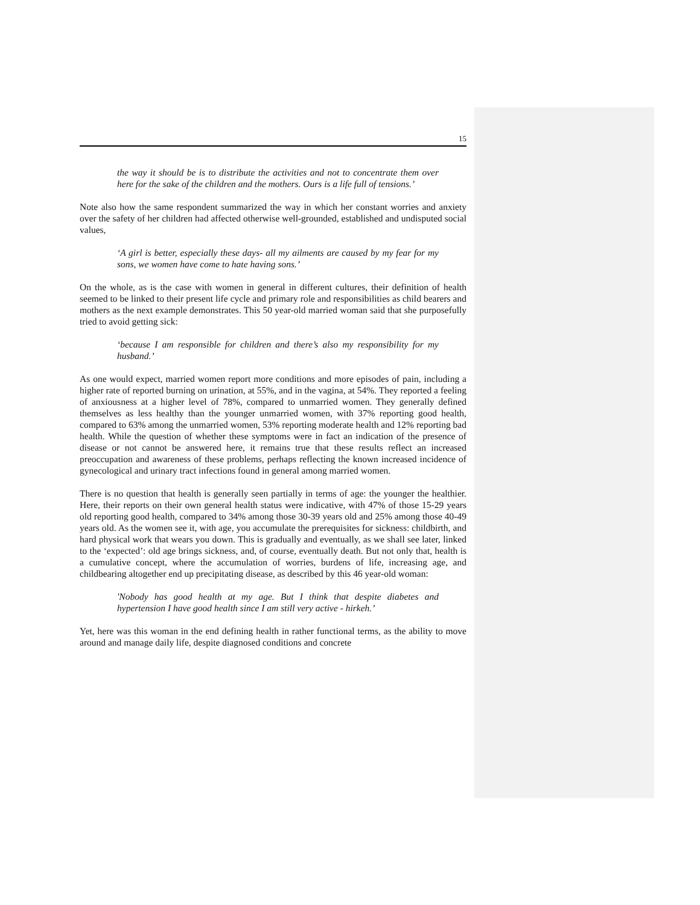15
the way it should be is to distribute the activities and not to concentrate them over here for the sake of the children and the mothers. Ours is a life full of tensions.’
Note also how the same respondent summarized the way in which her constant worries and anxiety over the safety of her children had affected otherwise well-grounded, established and undisputed social values,
‘A girl is better, especially these days- all my ailments are caused by my fear for my sons, we women have come to hate having sons.’
On the whole, as is the case with women in general in different cultures, their definition of health seemed to be linked to their present life cycle and primary role and responsibilities as child bearers and mothers as the next example demonstrates. This 50 year-old married woman said that she purposefully tried to avoid getting sick:
‘because I am responsible for children and there’s also my responsibility for my husband.’
As one would expect, married women report more conditions and more episodes of pain, including a higher rate of reported burning on urination, at 55%, and in the vagina, at 54%. They reported a feeling of anxiousness at a higher level of 78%, compared to unmarried women. They generally defined themselves as less healthy than the younger unmarried women, with 37% reporting good health, compared to 63% among the unmarried women, 53% reporting moderate health and 12% reporting bad health. While the question of whether these symptoms were in fact an indication of the presence of disease or not cannot be answered here, it remains true that these results reflect an increased preoccupation and awareness of these problems, perhaps reflecting the known increased incidence of gynecological and urinary tract infections found in general among married women.
There is no question that health is generally seen partially in terms of age: the younger the healthier. Here, their reports on their own general health status were indicative, with 47% of those 15-29 years old reporting good health, compared to 34% among those 30-39 years old and 25% among those 40-49 years old. As the women see it, with age, you accumulate the prerequisites for sickness: childbirth, and hard physical work that wears you down. This is gradually and eventually, as we shall see later, linked to the ‘expected’: old age brings sickness, and, of course, eventually death. But not only that, health is a cumulative concept, where the accumulation of worries, burdens of life, increasing age, and childbearing altogether end up precipitating disease, as described by this 46 year-old woman:
'Nobody has good health at my age. But I think that despite diabetes and hypertension I have good health since I am still very active - hirkeh.’
Yet, here was this woman in the end defining health in rather functional terms, as the ability to move around and manage daily life, despite diagnosed conditions and concrete